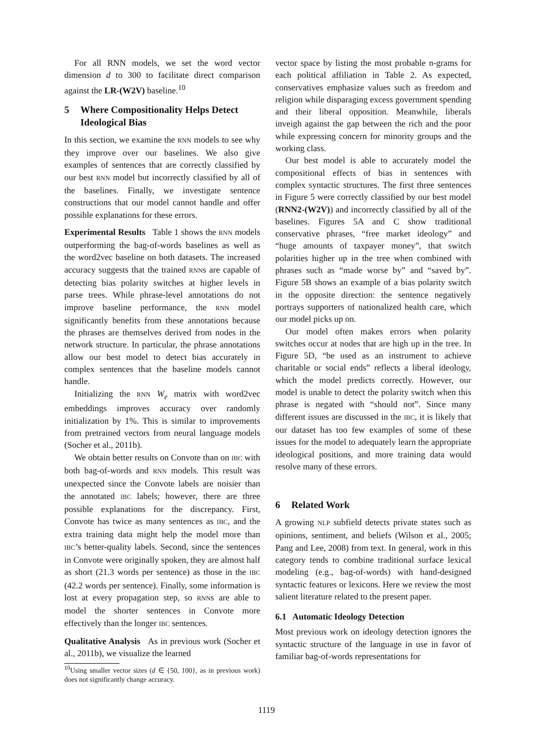For all RNN models, we set the word vector dimension d to 300 to facilitate direct comparison against the LR-(W2V) baseline.<sup>10</sup>
5 Where Compositionality Helps Detect Ideological Bias
In this section, we examine the RNN models to see why they improve over our baselines. We also give examples of sentences that are correctly classified by our best RNN model but incorrectly classified by all of the baselines. Finally, we investigate sentence constructions that our model cannot handle and offer possible explanations for these errors.
Experimental Results Table 1 shows the RNN models outperforming the bag-of-words baselines as well as the word2vec baseline on both datasets. The increased accuracy suggests that the trained RNNs are capable of detecting bias polarity switches at higher levels in parse trees. While phrase-level annotations do not improve baseline performance, the RNN model significantly benefits from these annotations because the phrases are themselves derived from nodes in the network structure. In particular, the phrase annotations allow our best model to detect bias accurately in complex sentences that the baseline models cannot handle.
Initializing the RNN W<sub>e</sub> matrix with word2vec embeddings improves accuracy over randomly initialization by 1%. This is similar to improvements from pretrained vectors from neural language models (Socher et al., 2011b).
We obtain better results on Convote than on IBC with both bag-of-words and RNN models. This result was unexpected since the Convote labels are noisier than the annotated IBC labels; however, there are three possible explanations for the discrepancy. First, Convote has twice as many sentences as IBC, and the extra training data might help the model more than IBC’s better-quality labels. Second, since the sentences in Convote were originally spoken, they are almost half as short (21.3 words per sentence) as those in the IBC (42.2 words per sentence). Finally, some information is lost at every propagation step, so RNNs are able to model the shorter sentences in Convote more effectively than the longer IBC sentences.
Qualitative Analysis As in previous work (Socher et al., 2011b), we visualize the learned
<sup>10</sup> Using smaller vector sizes (d ∈ {50, 100}, as in previous work) does not significantly change accuracy.
vector space by listing the most probable n-grams for each political affiliation in Table 2. As expected, conservatives emphasize values such as freedom and religion while disparaging excess government spending and their liberal opposition. Meanwhile, liberals inveigh against the gap between the rich and the poor while expressing concern for minority groups and the working class.
Our best model is able to accurately model the compositional effects of bias in sentences with complex syntactic structures. The first three sentences in Figure 5 were correctly classified by our best model (RNN2-(W2V)) and incorrectly classified by all of the baselines. Figures 5A and C show traditional conservative phrases, “free market ideology” and “huge amounts of taxpayer money”, that switch polarities higher up in the tree when combined with phrases such as “made worse by” and “saved by”. Figure 5B shows an example of a bias polarity switch in the opposite direction: the sentence negatively portrays supporters of nationalized health care, which our model picks up on.
Our model often makes errors when polarity switches occur at nodes that are high up in the tree. In Figure 5D, “be used as an instrument to achieve charitable or social ends” reflects a liberal ideology, which the model predicts correctly. However, our model is unable to detect the polarity switch when this phrase is negated with “should not”. Since many different issues are discussed in the IBC, it is likely that our dataset has too few examples of some of these issues for the model to adequately learn the appropriate ideological positions, and more training data would resolve many of these errors.
6 Related Work
A growing NLP subfield detects private states such as opinions, sentiment, and beliefs (Wilson et al., 2005; Pang and Lee, 2008) from text. In general, work in this category tends to combine traditional surface lexical modeling (e.g., bag-of-words) with hand-designed syntactic features or lexicons. Here we review the most salient literature related to the present paper.
6.1 Automatic Ideology Detection
Most previous work on ideology detection ignores the syntactic structure of the language in use in favor of familiar bag-of-words representations for
1119